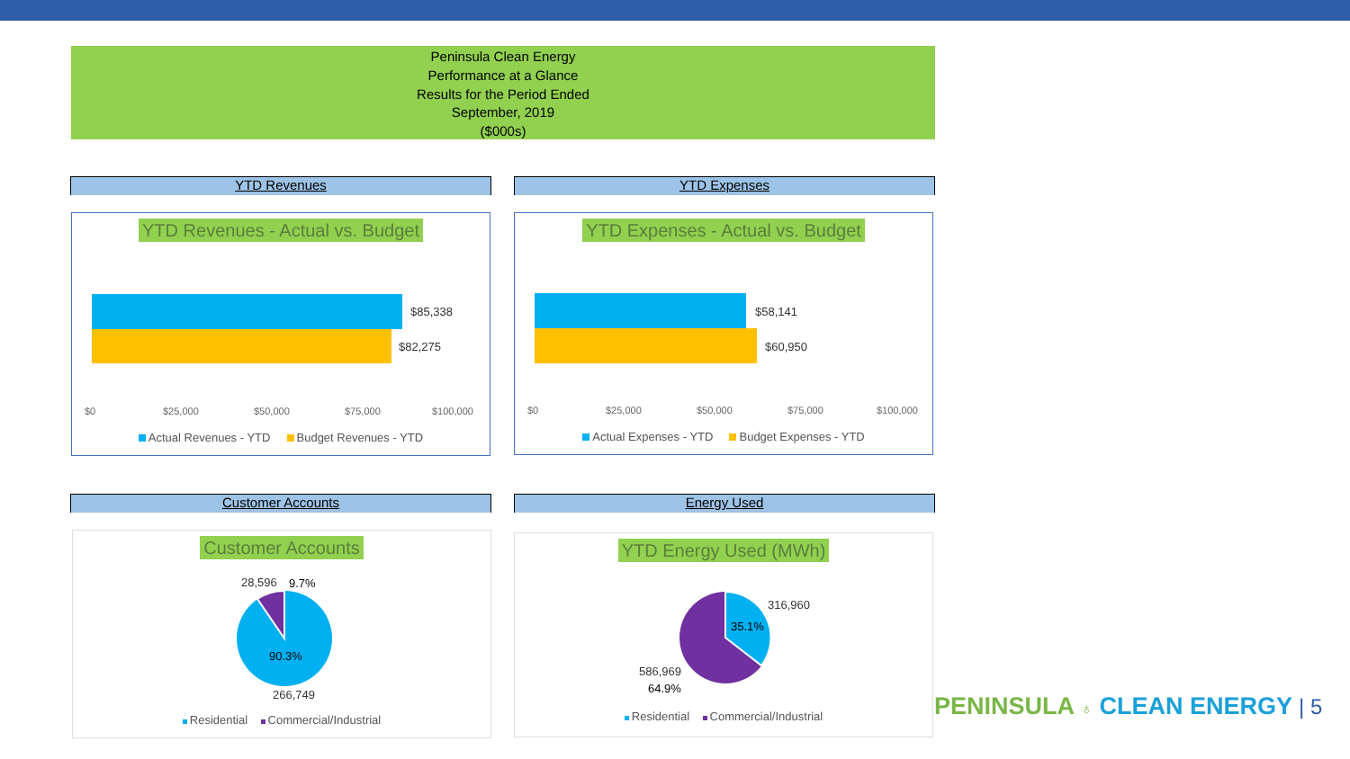Peninsula Clean Energy
Performance at a Glance
Results for the Period Ended
September, 2019
($000s)
YTD Revenues YTD Expenses
YTD Revenues - Actual vs. Budget
$85,338
$82,275
$0 $25,000 $50,000 $75,000 $100,000
Actual Revenues - YTD Budget Revenues - YTD
YTD Expenses - Actual vs. Budget
$58,141
$60,950
$0 $25,000 $50,000 $75,000 $100,000
Actual Expenses - YTD Budget Expenses - YTD
Customer Accounts Energy Used
Customer Accounts
28,596 9.7%
90.3%
266,749
Residential Commercial/Industrial
YTD Energy Used (MWh)
316,960
35.1%
586,969
64.9%
Residential Commercial/Industrial
PENINSULA ♁ CLEAN ENERGY | 5